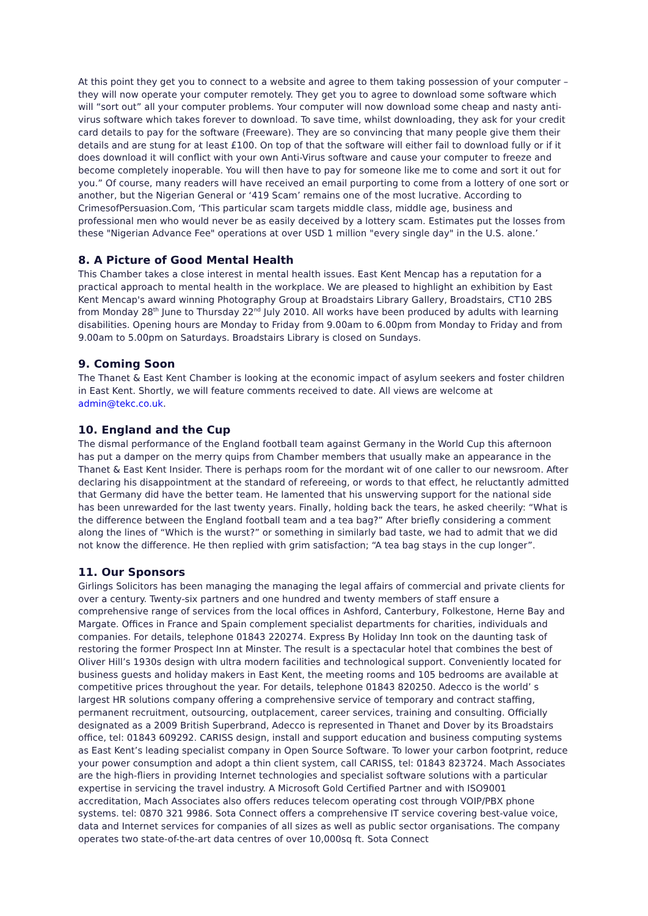At this point they get you to connect to a website and agree to them taking possession of your computer – they will now operate your computer remotely. They get you to agree to download some software which will “sort out” all your computer problems. Your computer will now download some cheap and nasty anti-virus software which takes forever to download. To save time, whilst downloading, they ask for your credit card details to pay for the software (Freeware). They are so convincing that many people give them their details and are stung for at least £100. On top of that the software will either fail to download fully or if it does download it will conflict with your own Anti-Virus software and cause your computer to freeze and become completely inoperable. You will then have to pay for someone like me to come and sort it out for you.” Of course, many readers will have received an email purporting to come from a lottery of one sort or another, but the Nigerian General or ‘419 Scam’ remains one of the most lucrative. According to CrimesofPersuasion.Com, ‘This particular scam targets middle class, middle age, business and professional men who would never be as easily deceived by a lottery scam. Estimates put the losses from these "Nigerian Advance Fee" operations at over USD 1 million "every single day" in the U.S. alone.’
8. A Picture of Good Mental Health
This Chamber takes a close interest in mental health issues. East Kent Mencap has a reputation for a practical approach to mental health in the workplace. We are pleased to highlight an exhibition by East Kent Mencap's award winning Photography Group at Broadstairs Library Gallery, Broadstairs, CT10 2BS from Monday 28<sup>th</sup> June to Thursday 22<sup>nd</sup> July 2010. All works have been produced by adults with learning disabilities. Opening hours are Monday to Friday from 9.00am to 6.00pm from Monday to Friday and from 9.00am to 5.00pm on Saturdays. Broadstairs Library is closed on Sundays.
9. Coming Soon
The Thanet & East Kent Chamber is looking at the economic impact of asylum seekers and foster children in East Kent. Shortly, we will feature comments received to date. All views are welcome at admin@tekc.co.uk.
10. England and the Cup
The dismal performance of the England football team against Germany in the World Cup this afternoon has put a damper on the merry quips from Chamber members that usually make an appearance in the Thanet & East Kent Insider. There is perhaps room for the mordant wit of one caller to our newsroom. After declaring his disappointment at the standard of refereeing, or words to that effect, he reluctantly admitted that Germany did have the better team. He lamented that his unswerving support for the national side has been unrewarded for the last twenty years. Finally, holding back the tears, he asked cheerily: “What is the difference between the England football team and a tea bag?” After briefly considering a comment along the lines of “Which is the wurst?” or something in similarly bad taste, we had to admit that we did not know the difference. He then replied with grim satisfaction; “A tea bag stays in the cup longer”.
11. Our Sponsors
Girlings Solicitors has been managing the managing the legal affairs of commercial and private clients for over a century. Twenty-six partners and one hundred and twenty members of staff ensure a comprehensive range of services from the local offices in Ashford, Canterbury, Folkestone, Herne Bay and Margate. Offices in France and Spain complement specialist departments for charities, individuals and companies. For details, telephone 01843 220274. Express By Holiday Inn took on the daunting task of restoring the former Prospect Inn at Minster. The result is a spectacular hotel that combines the best of Oliver Hill’s 1930s design with ultra modern facilities and technological support. Conveniently located for business guests and holiday makers in East Kent, the meeting rooms and 105 bedrooms are available at competitive prices throughout the year. For details, telephone 01843 820250. Adecco is the world’ s largest HR solutions company offering a comprehensive service of temporary and contract staffing, permanent recruitment, outsourcing, outplacement, career services, training and consulting. Officially designated as a 2009 British Superbrand, Adecco is represented in Thanet and Dover by its Broadstairs office, tel: 01843 609292. CARISS design, install and support education and business computing systems as East Kent’s leading specialist company in Open Source Software. To lower your carbon footprint, reduce your power consumption and adopt a thin client system, call CARISS, tel: 01843 823724. Mach Associates are the high-fliers in providing Internet technologies and specialist software solutions with a particular expertise in servicing the travel industry. A Microsoft Gold Certified Partner and with ISO9001 accreditation, Mach Associates also offers reduces telecom operating cost through VOIP/PBX phone systems. tel: 0870 321 9986. Sota Connect offers a comprehensive IT service covering best-value voice, data and Internet services for companies of all sizes as well as public sector organisations. The company operates two state-of-the-art data centres of over 10,000sq ft. Sota Connect